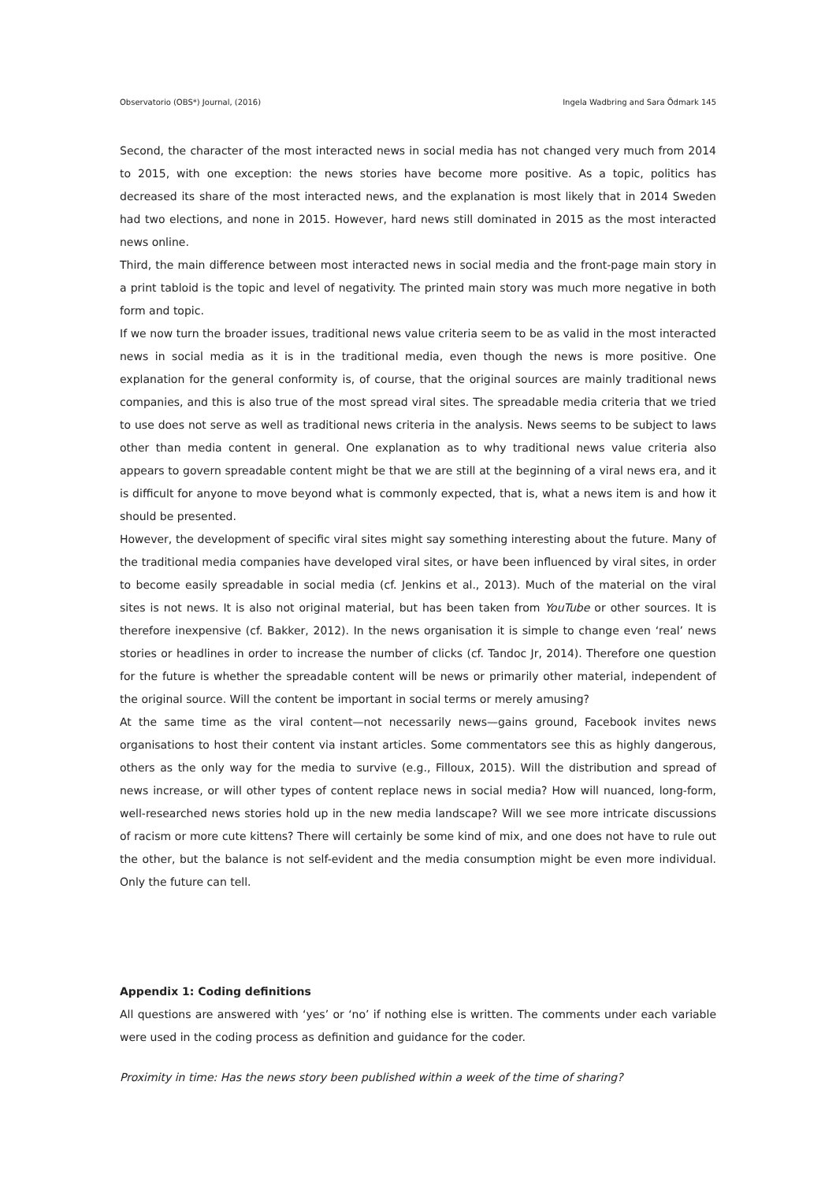Observatorio (OBS*) Journal, (2016) Ingela Wadbring and Sara Ödmark 145
Second, the character of the most interacted news in social media has not changed very much from 2014 to 2015, with one exception: the news stories have become more positive. As a topic, politics has decreased its share of the most interacted news, and the explanation is most likely that in 2014 Sweden had two elections, and none in 2015. However, hard news still dominated in 2015 as the most interacted news online.
Third, the main difference between most interacted news in social media and the front-page main story in a print tabloid is the topic and level of negativity. The printed main story was much more negative in both form and topic.
If we now turn the broader issues, traditional news value criteria seem to be as valid in the most interacted news in social media as it is in the traditional media, even though the news is more positive. One explanation for the general conformity is, of course, that the original sources are mainly traditional news companies, and this is also true of the most spread viral sites. The spreadable media criteria that we tried to use does not serve as well as traditional news criteria in the analysis. News seems to be subject to laws other than media content in general. One explanation as to why traditional news value criteria also appears to govern spreadable content might be that we are still at the beginning of a viral news era, and it is difficult for anyone to move beyond what is commonly expected, that is, what a news item is and how it should be presented.
However, the development of specific viral sites might say something interesting about the future. Many of the traditional media companies have developed viral sites, or have been influenced by viral sites, in order to become easily spreadable in social media (cf. Jenkins et al., 2013). Much of the material on the viral sites is not news. It is also not original material, but has been taken from YouTube or other sources. It is therefore inexpensive (cf. Bakker, 2012). In the news organisation it is simple to change even ‘real’ news stories or headlines in order to increase the number of clicks (cf. Tandoc Jr, 2014). Therefore one question for the future is whether the spreadable content will be news or primarily other material, independent of the original source. Will the content be important in social terms or merely amusing?
At the same time as the viral content—not necessarily news—gains ground, Facebook invites news organisations to host their content via instant articles. Some commentators see this as highly dangerous, others as the only way for the media to survive (e.g., Filloux, 2015). Will the distribution and spread of news increase, or will other types of content replace news in social media? How will nuanced, long-form, well-researched news stories hold up in the new media landscape? Will we see more intricate discussions of racism or more cute kittens? There will certainly be some kind of mix, and one does not have to rule out the other, but the balance is not self-evident and the media consumption might be even more individual. Only the future can tell.
Appendix 1: Coding definitions
All questions are answered with ‘yes’ or ‘no’ if nothing else is written. The comments under each variable were used in the coding process as definition and guidance for the coder.
Proximity in time: Has the news story been published within a week of the time of sharing?